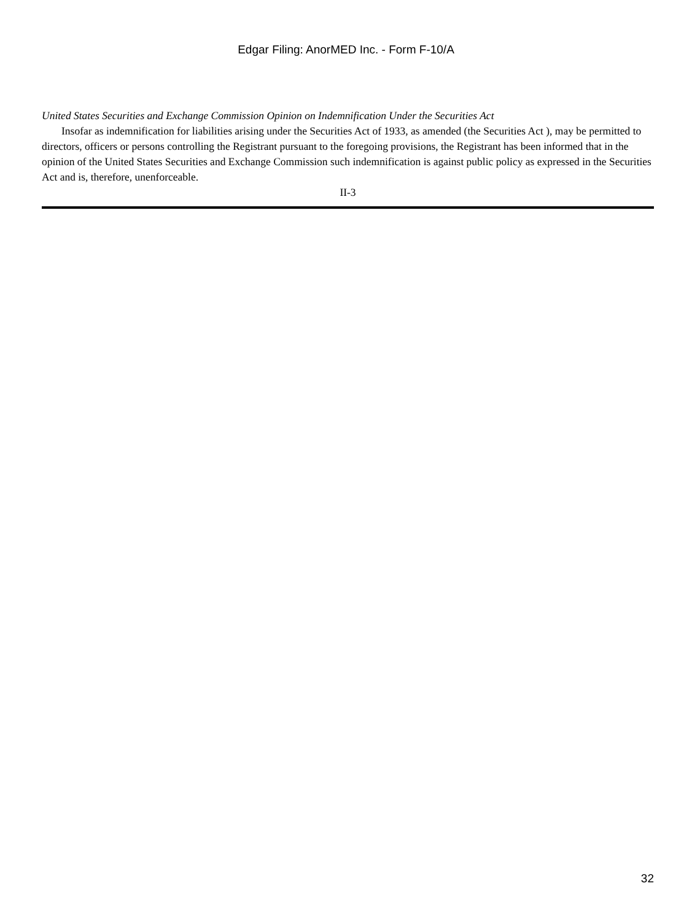Edgar Filing: AnorMED Inc. - Form F-10/A
United States Securities and Exchange Commission Opinion on Indemnification Under the Securities Act
Insofar as indemnification for liabilities arising under the Securities Act of 1933, as amended (the Securities Act ), may be permitted to directors, officers or persons controlling the Registrant pursuant to the foregoing provisions, the Registrant has been informed that in the opinion of the United States Securities and Exchange Commission such indemnification is against public policy as expressed in the Securities Act and is, therefore, unenforceable.
II-3
32